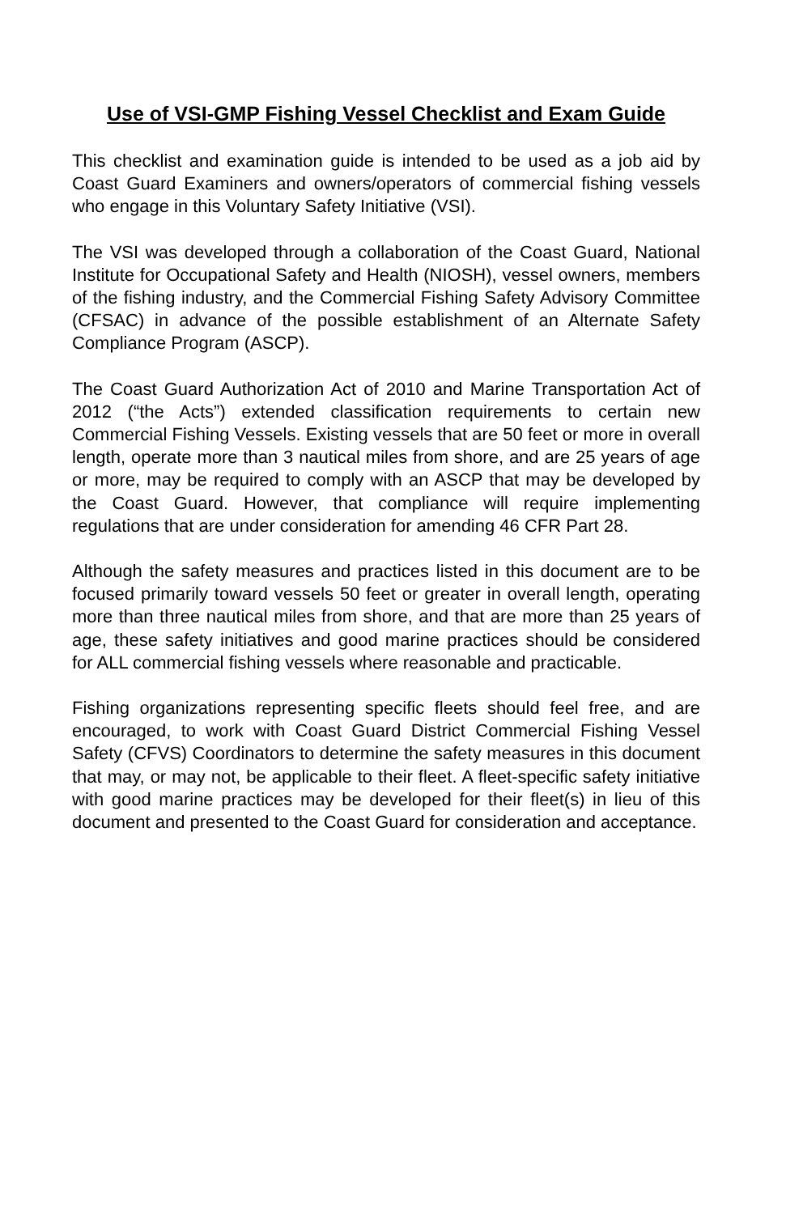Use of VSI-GMP Fishing Vessel Checklist and Exam Guide
This checklist and examination guide is intended to be used as a job aid by Coast Guard Examiners and owners/operators of commercial fishing vessels who engage in this Voluntary Safety Initiative (VSI).
The VSI was developed through a collaboration of the Coast Guard, National Institute for Occupational Safety and Health (NIOSH), vessel owners, members of the fishing industry, and the Commercial Fishing Safety Advisory Committee (CFSAC) in advance of the possible establishment of an Alternate Safety Compliance Program (ASCP).
The Coast Guard Authorization Act of 2010 and Marine Transportation Act of 2012 (“the Acts”) extended classification requirements to certain new Commercial Fishing Vessels. Existing vessels that are 50 feet or more in overall length, operate more than 3 nautical miles from shore, and are 25 years of age or more, may be required to comply with an ASCP that may be developed by the Coast Guard. However, that compliance will require implementing regulations that are under consideration for amending 46 CFR Part 28.
Although the safety measures and practices listed in this document are to be focused primarily toward vessels 50 feet or greater in overall length, operating more than three nautical miles from shore, and that are more than 25 years of age, these safety initiatives and good marine practices should be considered for ALL commercial fishing vessels where reasonable and practicable.
Fishing organizations representing specific fleets should feel free, and are encouraged, to work with Coast Guard District Commercial Fishing Vessel Safety (CFVS) Coordinators to determine the safety measures in this document that may, or may not, be applicable to their fleet. A fleet-specific safety initiative with good marine practices may be developed for their fleet(s) in lieu of this document and presented to the Coast Guard for consideration and acceptance.